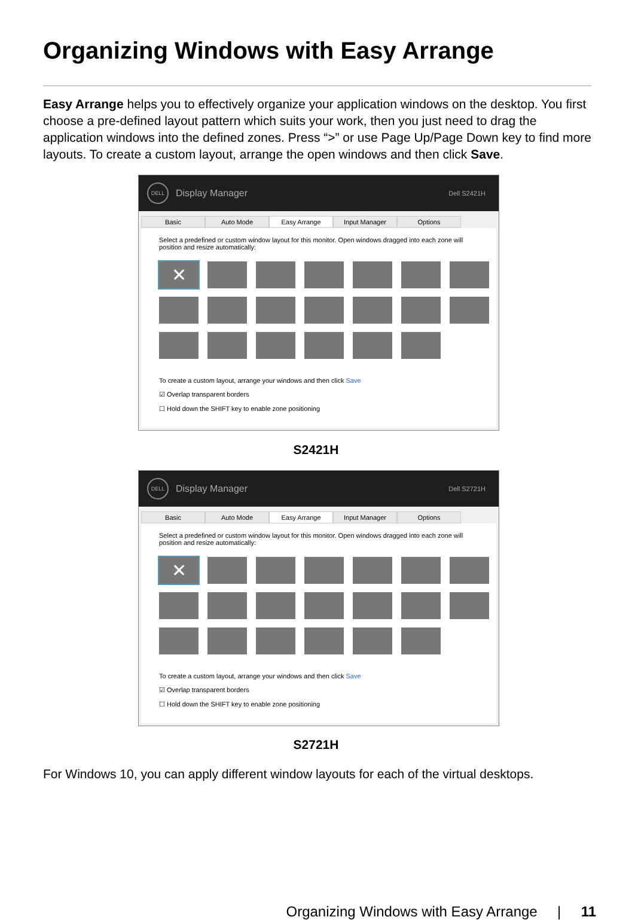Organizing Windows with Easy Arrange
Easy Arrange helps you to effectively organize your application windows on the desktop. You first choose a pre-defined layout pattern which suits your work, then you just need to drag the application windows into the defined zones. Press “>” or use Page Up/Page Down key to find more layouts. To create a custom layout, arrange the open windows and then click Save.
DELL
Display Manager Dell S2421H
Basic Auto Mode Easy Arrange Input Manager Options
Select a predefined or custom window layout for this monitor. Open windows dragged into each zone will position and resize automatically:
✕
To create a custom layout, arrange your windows and then click Save
☑ Overlap transparent borders
☐ Hold down the SHIFT key to enable zone positioning
S2421H
DELL
Display Manager Dell S2721H
Basic Auto Mode Easy Arrange Input Manager Options
Select a predefined or custom window layout for this monitor. Open windows dragged into each zone will position and resize automatically:
✕
To create a custom layout, arrange your windows and then click Save
☑ Overlap transparent borders
☐ Hold down the SHIFT key to enable zone positioning
S2721H
For Windows 10, you can apply different window layouts for each of the virtual desktops.
Organizing Windows with Easy Arrange | 11